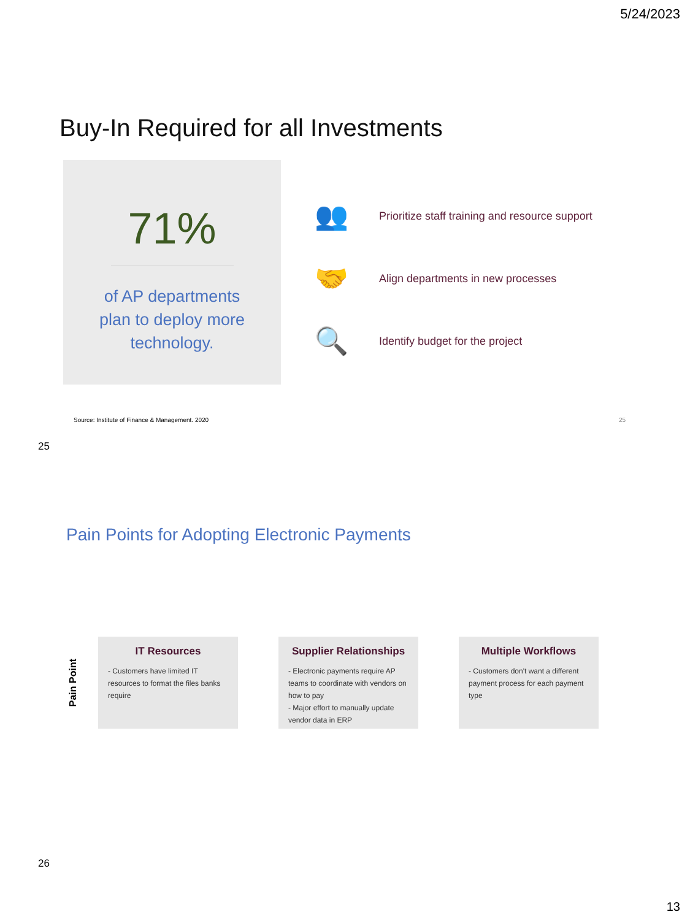5/24/2023
Buy-In Required for all Investments
71%
of AP departments
plan to deploy more
technology.
👥
Prioritize staff training and resource support
🤝
Align departments in new processes
🔍
Identify budget for the project
Source: Institute of Finance & Management. 2020 25
25
Pain Points for Adopting Electronic Payments
Pain Point
IT Resources
- Customers have limited IT resources to format the files banks require
Supplier Relationships
- Electronic payments require AP teams to coordinate with vendors on how to pay
- Major effort to manually update vendor data in ERP
Multiple Workflows
- Customers don't want a different payment process for each payment type
26
13